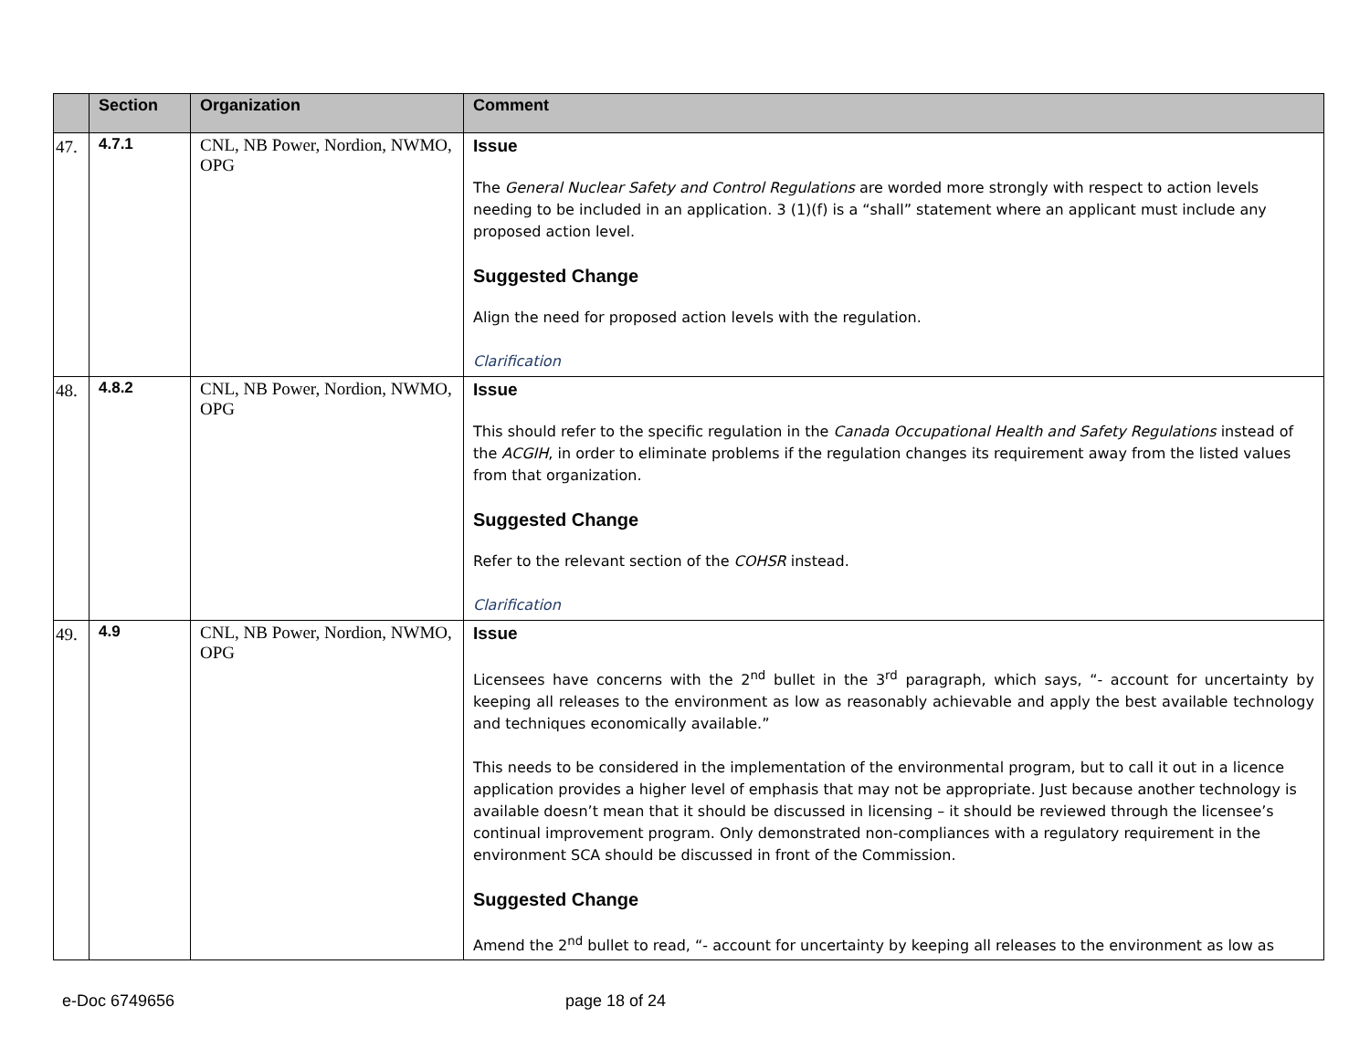| | Section | Organization | Comment |
| --- | --- | --- | --- |
| 47. | 4.7.1 | CNL, NB Power, Nordion, NWMO, OPG | Issue The General Nuclear Safety and Control Regulations are worded more strongly with respect to action levels needing to be included in an application. 3 (1)(f) is a “shall” statement where an applicant must include any proposed action level. Suggested Change Align the need for proposed action levels with the regulation. Clarification |
| 48. | 4.8.2 | CNL, NB Power, Nordion, NWMO, OPG | Issue This should refer to the specific regulation in the Canada Occupational Health and Safety Regulations instead of the ACGIH , in order to eliminate problems if the regulation changes its requirement away from the listed values from that organization. Suggested Change Refer to the relevant section of the COHSR instead. Clarification |
| 49. | 4.9 | CNL, NB Power, Nordion, NWMO, OPG | Issue Licensees have concerns with the 2<sup>nd</sup> bullet in the 3<sup>rd</sup> paragraph, which says, “- account for uncertainty by keeping all releases to the environment as low as reasonably achievable and apply the best available technology and techniques economically available.” This needs to be considered in the implementation of the environmental program, but to call it out in a licence application provides a higher level of emphasis that may not be appropriate. Just because another technology is available doesn’t mean that it should be discussed in licensing – it should be reviewed through the licensee’s continual improvement program. Only demonstrated non-compliances with a regulatory requirement in the environment SCA should be discussed in front of the Commission. Suggested Change Amend the 2<sup>nd</sup> bullet to read, “- account for uncertainty by keeping all releases to the environment as low as |
e-Doc 6749656 page 18 of 24